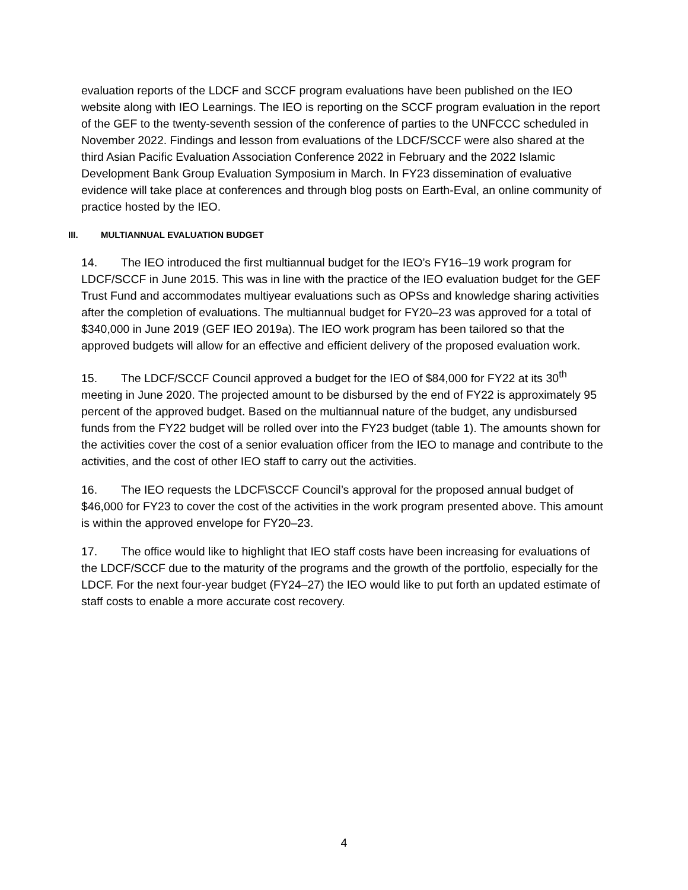evaluation reports of the LDCF and SCCF program evaluations have been published on the IEO website along with IEO Learnings. The IEO is reporting on the SCCF program evaluation in the report of the GEF to the twenty-seventh session of the conference of parties to the UNFCCC scheduled in November 2022. Findings and lesson from evaluations of the LDCF/SCCF were also shared at the third Asian Pacific Evaluation Association Conference 2022 in February and the 2022 Islamic Development Bank Group Evaluation Symposium in March. In FY23 dissemination of evaluative evidence will take place at conferences and through blog posts on Earth-Eval, an online community of practice hosted by the IEO.
III. MULTIANNUAL EVALUATION BUDGET
14. The IEO introduced the first multiannual budget for the IEO’s FY16–19 work program for LDCF/SCCF in June 2015. This was in line with the practice of the IEO evaluation budget for the GEF Trust Fund and accommodates multiyear evaluations such as OPSs and knowledge sharing activities after the completion of evaluations. The multiannual budget for FY20–23 was approved for a total of $340,000 in June 2019 (GEF IEO 2019a). The IEO work program has been tailored so that the approved budgets will allow for an effective and efficient delivery of the proposed evaluation work.
15. The LDCF/SCCF Council approved a budget for the IEO of $84,000 for FY22 at its 30<sup>th</sup> meeting in June 2020. The projected amount to be disbursed by the end of FY22 is approximately 95 percent of the approved budget. Based on the multiannual nature of the budget, any undisbursed funds from the FY22 budget will be rolled over into the FY23 budget (table 1). The amounts shown for the activities cover the cost of a senior evaluation officer from the IEO to manage and contribute to the activities, and the cost of other IEO staff to carry out the activities.
16. The IEO requests the LDCF\SCCF Council’s approval for the proposed annual budget of $46,000 for FY23 to cover the cost of the activities in the work program presented above. This amount is within the approved envelope for FY20–23.
17. The office would like to highlight that IEO staff costs have been increasing for evaluations of the LDCF/SCCF due to the maturity of the programs and the growth of the portfolio, especially for the LDCF. For the next four-year budget (FY24–27) the IEO would like to put forth an updated estimate of staff costs to enable a more accurate cost recovery.
4